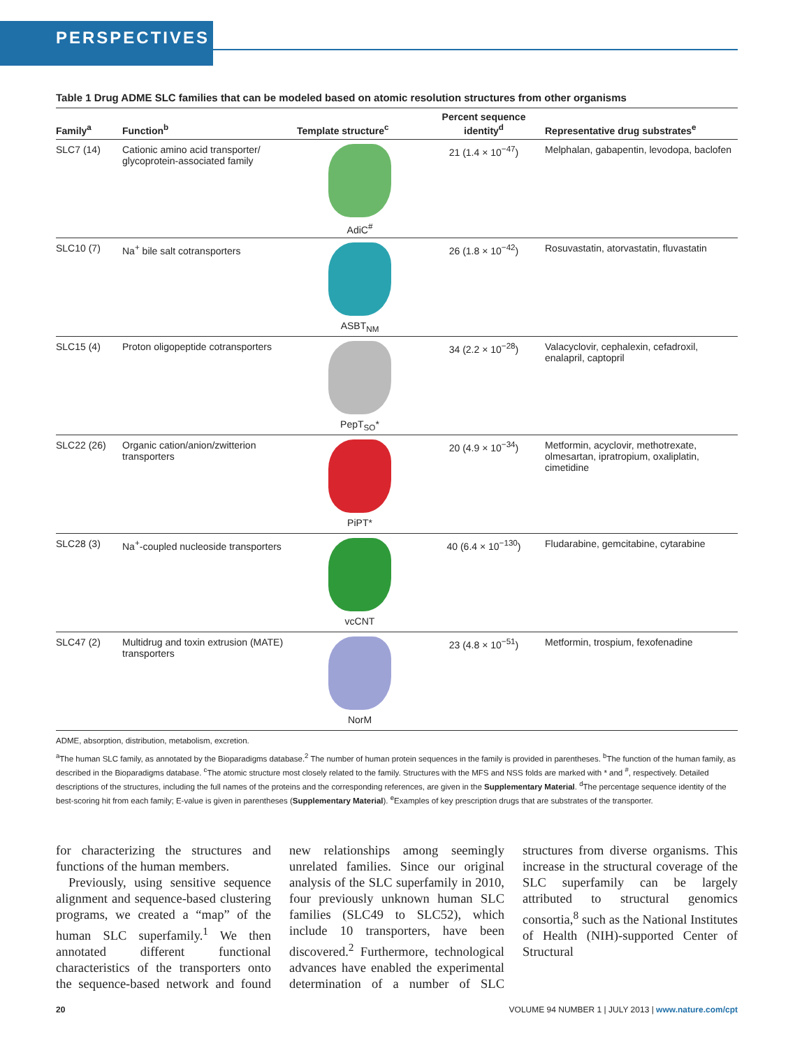PERSPECTIVES
Table 1 Drug ADME SLC families that can be modeled based on atomic resolution structures from other organisms
| Family<sup>a</sup> | Function<sup>b</sup> | Template structure<sup>c</sup> | Percent sequence identity<sup>d</sup> | Representative drug substrates<sup>e</sup> |
| --- | --- | --- | --- | --- |
| SLC7 (14) | Cationic amino acid transporter/ glycoprotein-associated family | AdiC<sup>#</sup> | 21 (1.4 × 10<sup>−47</sup>) | Melphalan, gabapentin, levodopa, baclofen |
| SLC10 (7) | Na<sup>+</sup> bile salt cotransporters | ASBT<sub>NM</sub> | 26 (1.8 × 10<sup>−42</sup>) | Rosuvastatin, atorvastatin, fluvastatin |
| SLC15 (4) | Proton oligopeptide cotransporters | PepT<sub>SO</sub>* | 34 (2.2 × 10<sup>−28</sup>) | Valacyclovir, cephalexin, cefadroxil, enalapril, captopril |
| SLC22 (26) | Organic cation/anion/zwitterion transporters | PiPT* | 20 (4.9 × 10<sup>−34</sup>) | Metformin, acyclovir, methotrexate, olmesartan, ipratropium, oxaliplatin, cimetidine |
| SLC28 (3) | Na<sup>+</sup>-coupled nucleoside transporters | vcCNT | 40 (6.4 × 10<sup>−130</sup>) | Fludarabine, gemcitabine, cytarabine |
| SLC47 (2) | Multidrug and toxin extrusion (MATE) transporters | NorM | 23 (4.8 × 10<sup>−51</sup>) | Metformin, trospium, fexofenadine |
ADME, absorption, distribution, metabolism, excretion.
<sup>a</sup> The human SLC family, as annotated by the Bioparadigms database.<sup>2</sup> The number of human protein sequences in the family is provided in parentheses. <sup>b</sup>The function of the human family, as described in the Bioparadigms database. <sup>c</sup>The atomic structure most closely related to the family. Structures with the MFS and NSS folds are marked with * and <sup>#</sup>, respectively. Detailed descriptions of the structures, including the full names of the proteins and the corresponding references, are given in the Supplementary Material. <sup>d</sup>The percentage sequence identity of the best-scoring hit from each family; E-value is given in parentheses (Supplementary Material). <sup>e</sup>Examples of key prescription drugs that are substrates of the transporter.
for characterizing the structures and functions of the human members.
Previously, using sensitive sequence alignment and sequence-based clustering programs, we created a “map” of the human SLC superfamily.<sup>1</sup> We then annotated different functional characteristics of the transporters onto the sequence-based network and found new relationships among seemingly unrelated families. Since our original analysis of the SLC superfamily in 2010, four previously unknown human SLC families (SLC49 to SLC52), which include 10 transporters, have been discovered.<sup>2</sup> Furthermore, technological advances have enabled the experimental determination of a number of SLC structures from diverse organisms. This increase in the structural coverage of the SLC superfamily can be largely attributed to structural genomics consortia,<sup>8</sup> such as the National Institutes of Health (NIH)-supported Center of Structural
20 VOLUME 94 NUMBER 1 | JULY 2013 | www.nature.com/cpt